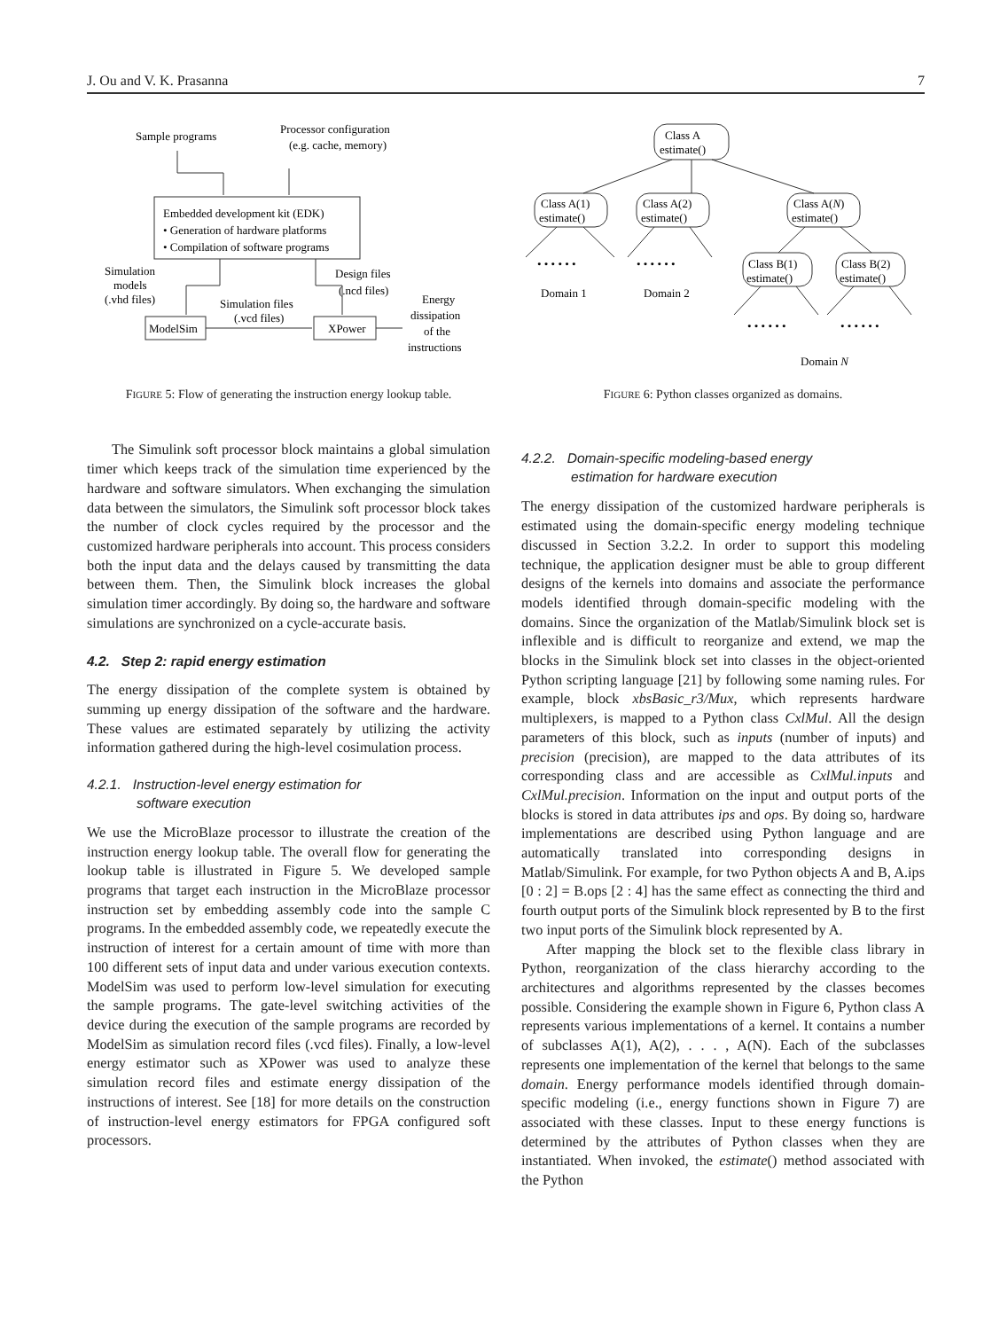J. Ou and V. K. Prasanna 7
Sample programs
Processor configuration
(e.g. cache, memory)
Embedded development kit (EDK)
• Generation of hardware platforms
• Compilation of software programs
Simulation
models
(.vhd files)
Design files
(.ncd files)
Simulation files
(.vcd files)
ModelSim
XPower
Energy
dissipation
of the
instructions
FIGURE 5: Flow of generating the instruction energy lookup table.
The Simulink soft processor block maintains a global simulation timer which keeps track of the simulation time experienced by the hardware and software simulators. When exchanging the simulation data between the simulators, the Simulink soft processor block takes the number of clock cycles required by the processor and the customized hardware peripherals into account. This process considers both the input data and the delays caused by transmitting the data between them. Then, the Simulink block increases the global simulation timer accordingly. By doing so, the hardware and software simulations are synchronized on a cycle-accurate basis.
4.2. Step 2: rapid energy estimation
The energy dissipation of the complete system is obtained by summing up energy dissipation of the software and the hardware. These values are estimated separately by utilizing the activity information gathered during the high-level cosimulation process.
4.2.1. Instruction-level energy estimation for
software execution
We use the MicroBlaze processor to illustrate the creation of the instruction energy lookup table. The overall flow for generating the lookup table is illustrated in Figure 5. We developed sample programs that target each instruction in the MicroBlaze processor instruction set by embedding assembly code into the sample C programs. In the embedded assembly code, we repeatedly execute the instruction of interest for a certain amount of time with more than 100 different sets of input data and under various execution contexts. ModelSim was used to perform low-level simulation for executing the sample programs. The gate-level switching activities of the device during the execution of the sample programs are recorded by ModelSim as simulation record files (.vcd files). Finally, a low-level energy estimator such as XPower was used to analyze these simulation record files and estimate energy dissipation of the instructions of interest. See [18] for more details on the construction of instruction-level energy estimators for FPGA configured soft processors.
Class A
estimate()
Class A(1)
estimate()
Class A(2)
estimate()
Class A(N)
estimate()
Class B(1)
estimate()
Class B(2)
estimate()
• • • • • •
• • • • • •
• • • • • •
• • • • • •
Domain 1
Domain 2
Domain N
FIGURE 6: Python classes organized as domains.
4.2.2. Domain-specific modeling-based energy
estimation for hardware execution
The energy dissipation of the customized hardware peripherals is estimated using the domain-specific energy modeling technique discussed in Section 3.2.2. In order to support this modeling technique, the application designer must be able to group different designs of the kernels into domains and associate the performance models identified through domain-specific modeling with the domains. Since the organization of the Matlab/Simulink block set is inflexible and is difficult to reorganize and extend, we map the blocks in the Simulink block set into classes in the object-oriented Python scripting language [21] by following some naming rules. For example, block xbsBasic_r3/Mux, which represents hardware multiplexers, is mapped to a Python class CxlMul. All the design parameters of this block, such as inputs (number of inputs) and precision (precision), are mapped to the data attributes of its corresponding class and are accessible as CxlMul.inputs and CxlMul.precision. Information on the input and output ports of the blocks is stored in data attributes ips and ops. By doing so, hardware implementations are described using Python language and are automatically translated into corresponding designs in Matlab/Simulink. For example, for two Python objects A and B, A.ips [0 : 2] = B.ops [2 : 4] has the same effect as connecting the third and fourth output ports of the Simulink block represented by B to the first two input ports of the Simulink block represented by A.
After mapping the block set to the flexible class library in Python, reorganization of the class hierarchy according to the architectures and algorithms represented by the classes becomes possible. Considering the example shown in Figure 6, Python class A represents various implementations of a kernel. It contains a number of subclasses A(1), A(2), . . . , A(N). Each of the subclasses represents one implementation of the kernel that belongs to the same domain. Energy performance models identified through domain-specific modeling (i.e., energy functions shown in Figure 7) are associated with these classes. Input to these energy functions is determined by the attributes of Python classes when they are instantiated. When invoked, the estimate() method associated with the Python